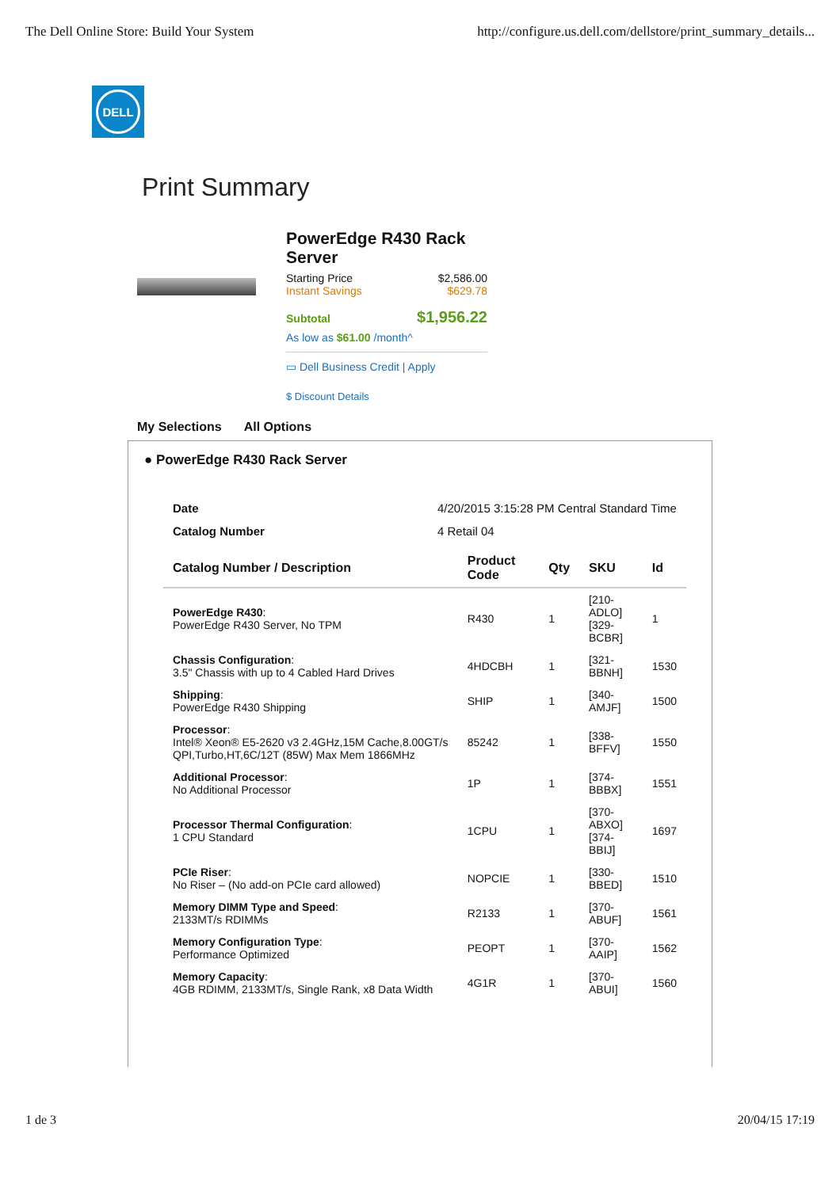The Dell Online Store: Build Your System http://configure.us.dell.com/dellstore/print_summary_details...
DELL
Print Summary
PowerEdge R430 Rack Server
Starting Price $2,586.00
Instant Savings $629.78
Subtotal $1,956.22
As low as $61.00 /month^
▭ Dell Business Credit | Apply
$ Discount Details
My Selections All Options
● PowerEdge R430 Rack Server
| Date | 4/20/2015 3:15:28 PM Central Standard Time |
| Catalog Number | 4 Retail 04 |
| Catalog Number / Description | Product Code | Qty | SKU | Id |
| --- | --- | --- | --- | --- |
| PowerEdge R430 : PowerEdge R430 Server, No TPM | R430 | 1 | [210-ADLO] [329-BCBR] | 1 |
| Chassis Configuration : 3.5" Chassis with up to 4 Cabled Hard Drives | 4HDCBH | 1 | [321-BBNH] | 1530 |
| Shipping : PowerEdge R430 Shipping | SHIP | 1 | [340-AMJF] | 1500 |
| Processor : Intel® Xeon® E5-2620 v3 2.4GHz,15M Cache,8.00GT/s QPI,Turbo,HT,6C/12T (85W) Max Mem 1866MHz | 85242 | 1 | [338-BFFV] | 1550 |
| Additional Processor : No Additional Processor | 1P | 1 | [374-BBBX] | 1551 |
| Processor Thermal Configuration : 1 CPU Standard | 1CPU | 1 | [370-ABXO] [374-BBIJ] | 1697 |
| PCIe Riser : No Riser – (No add-on PCIe card allowed) | NOPCIE | 1 | [330-BBED] | 1510 |
| Memory DIMM Type and Speed : 2133MT/s RDIMMs | R2133 | 1 | [370-ABUF] | 1561 |
| Memory Configuration Type : Performance Optimized | PEOPT | 1 | [370-AAIP] | 1562 |
| Memory Capacity : 4GB RDIMM, 2133MT/s, Single Rank, x8 Data Width | 4G1R | 1 | [370-ABUI] | 1560 |
1 de 3 20/04/15 17:19